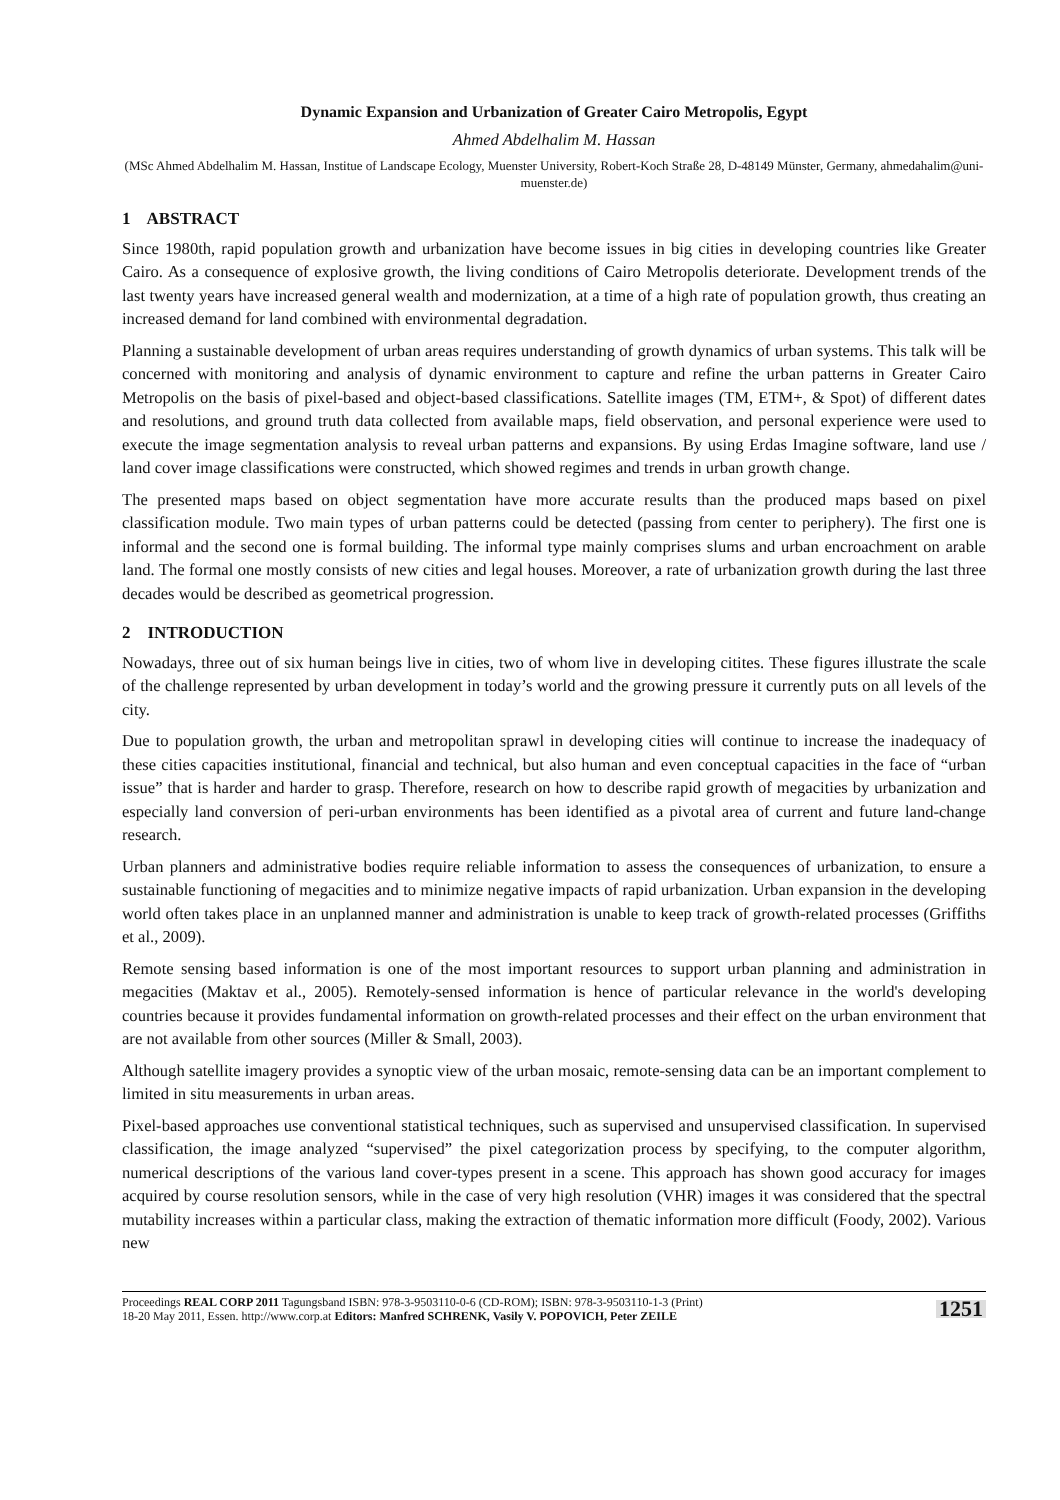Dynamic Expansion and Urbanization of Greater Cairo Metropolis, Egypt
Ahmed Abdelhalim M. Hassan
(MSc Ahmed Abdelhalim M. Hassan, Institue of Landscape Ecology, Muenster University, Robert-Koch Straße 28, D-48149 Münster, Germany, ahmedahalim@uni-muenster.de)
1 ABSTRACT
Since 1980th, rapid population growth and urbanization have become issues in big cities in developing countries like Greater Cairo. As a consequence of explosive growth, the living conditions of Cairo Metropolis deteriorate. Development trends of the last twenty years have increased general wealth and modernization, at a time of a high rate of population growth, thus creating an increased demand for land combined with environmental degradation.
Planning a sustainable development of urban areas requires understanding of growth dynamics of urban systems. This talk will be concerned with monitoring and analysis of dynamic environment to capture and refine the urban patterns in Greater Cairo Metropolis on the basis of pixel-based and object-based classifications. Satellite images (TM, ETM+, & Spot) of different dates and resolutions, and ground truth data collected from available maps, field observation, and personal experience were used to execute the image segmentation analysis to reveal urban patterns and expansions. By using Erdas Imagine software, land use / land cover image classifications were constructed, which showed regimes and trends in urban growth change.
The presented maps based on object segmentation have more accurate results than the produced maps based on pixel classification module. Two main types of urban patterns could be detected (passing from center to periphery). The first one is informal and the second one is formal building. The informal type mainly comprises slums and urban encroachment on arable land. The formal one mostly consists of new cities and legal houses. Moreover, a rate of urbanization growth during the last three decades would be described as geometrical progression.
2 INTRODUCTION
Nowadays, three out of six human beings live in cities, two of whom live in developing citites. These figures illustrate the scale of the challenge represented by urban development in today’s world and the growing pressure it currently puts on all levels of the city.
Due to population growth, the urban and metropolitan sprawl in developing cities will continue to increase the inadequacy of these cities capacities institutional, financial and technical, but also human and even conceptual capacities in the face of “urban issue” that is harder and harder to grasp. Therefore, research on how to describe rapid growth of megacities by urbanization and especially land conversion of peri-urban environments has been identified as a pivotal area of current and future land-change research.
Urban planners and administrative bodies require reliable information to assess the consequences of urbanization, to ensure a sustainable functioning of megacities and to minimize negative impacts of rapid urbanization. Urban expansion in the developing world often takes place in an unplanned manner and administration is unable to keep track of growth-related processes (Griffiths et al., 2009).
Remote sensing based information is one of the most important resources to support urban planning and administration in megacities (Maktav et al., 2005). Remotely-sensed information is hence of particular relevance in the world's developing countries because it provides fundamental information on growth-related processes and their effect on the urban environment that are not available from other sources (Miller & Small, 2003).
Although satellite imagery provides a synoptic view of the urban mosaic, remote-sensing data can be an important complement to limited in situ measurements in urban areas.
Pixel-based approaches use conventional statistical techniques, such as supervised and unsupervised classification. In supervised classification, the image analyzed “supervised” the pixel categorization process by specifying, to the computer algorithm, numerical descriptions of the various land cover-types present in a scene. This approach has shown good accuracy for images acquired by course resolution sensors, while in the case of very high resolution (VHR) images it was considered that the spectral mutability increases within a particular class, making the extraction of thematic information more difficult (Foody, 2002). Various new
Proceedings REAL CORP 2011 Tagungsband ISBN: 978-3-9503110-0-6 (CD-ROM); ISBN: 978-3-9503110-1-3 (Print)
18-20 May 2011, Essen. http://www.corp.at Editors: Manfred SCHRENK, Vasily V. POPOVICH, Peter ZEILE
1251